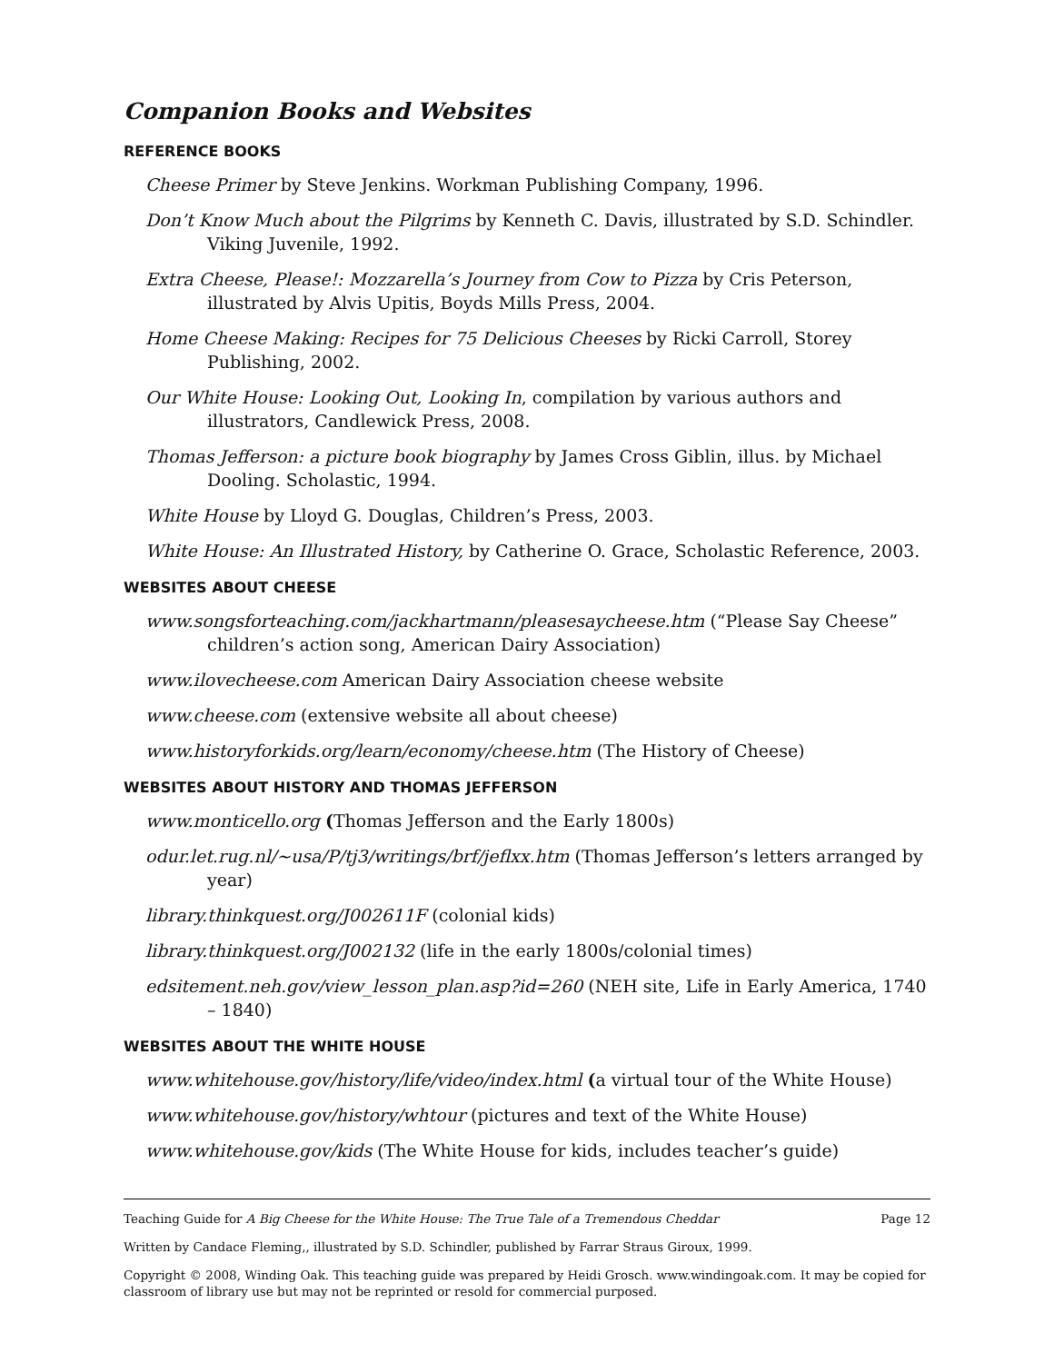Companion Books and Websites
REFERENCE BOOKS
Cheese Primer by Steve Jenkins. Workman Publishing Company, 1996.
Don’t Know Much about the Pilgrims by Kenneth C. Davis, illustrated by S.D. Schindler. Viking Juvenile, 1992.
Extra Cheese, Please!: Mozzarella’s Journey from Cow to Pizza by Cris Peterson, illustrated by Alvis Upitis, Boyds Mills Press, 2004.
Home Cheese Making: Recipes for 75 Delicious Cheeses by Ricki Carroll, Storey Publishing, 2002.
Our White House: Looking Out, Looking In, compilation by various authors and illustrators, Candlewick Press, 2008.
Thomas Jefferson: a picture book biography by James Cross Giblin, illus. by Michael Dooling. Scholastic, 1994.
White House by Lloyd G. Douglas, Children’s Press, 2003.
White House: An Illustrated History, by Catherine O. Grace, Scholastic Reference, 2003.
WEBSITES ABOUT CHEESE
www.songsforteaching.com/jackhartmann/pleasesaycheese.htm (“Please Say Cheese” children’s action song, American Dairy Association)
www.ilovecheese.com American Dairy Association cheese website
www.cheese.com (extensive website all about cheese)
www.historyforkids.org/learn/economy/cheese.htm (The History of Cheese)
WEBSITES ABOUT HISTORY AND THOMAS JEFFERSON
www.monticello.org (Thomas Jefferson and the Early 1800s)
odur.let.rug.nl/~usa/P/tj3/writings/brf/jeflxx.htm (Thomas Jefferson’s letters arranged by year)
library.thinkquest.org/J002611F (colonial kids)
library.thinkquest.org/J002132 (life in the early 1800s/colonial times)
edsitement.neh.gov/view_lesson_plan.asp?id=260 (NEH site, Life in Early America, 1740 – 1840)
WEBSITES ABOUT THE WHITE HOUSE
www.whitehouse.gov/history/life/video/index.html (a virtual tour of the White House)
www.whitehouse.gov/history/whtour (pictures and text of the White House)
www.whitehouse.gov/kids (The White House for kids, includes teacher’s guide)
Teaching Guide for A Big Cheese for the White House: The True Tale of a Tremendous Cheddar Page 12
Written by Candace Fleming,, illustrated by S.D. Schindler, published by Farrar Straus Giroux, 1999.
Copyright © 2008, Winding Oak. This teaching guide was prepared by Heidi Grosch. www.windingoak.com. It may be copied for classroom of library use but may not be reprinted or resold for commercial purposed.